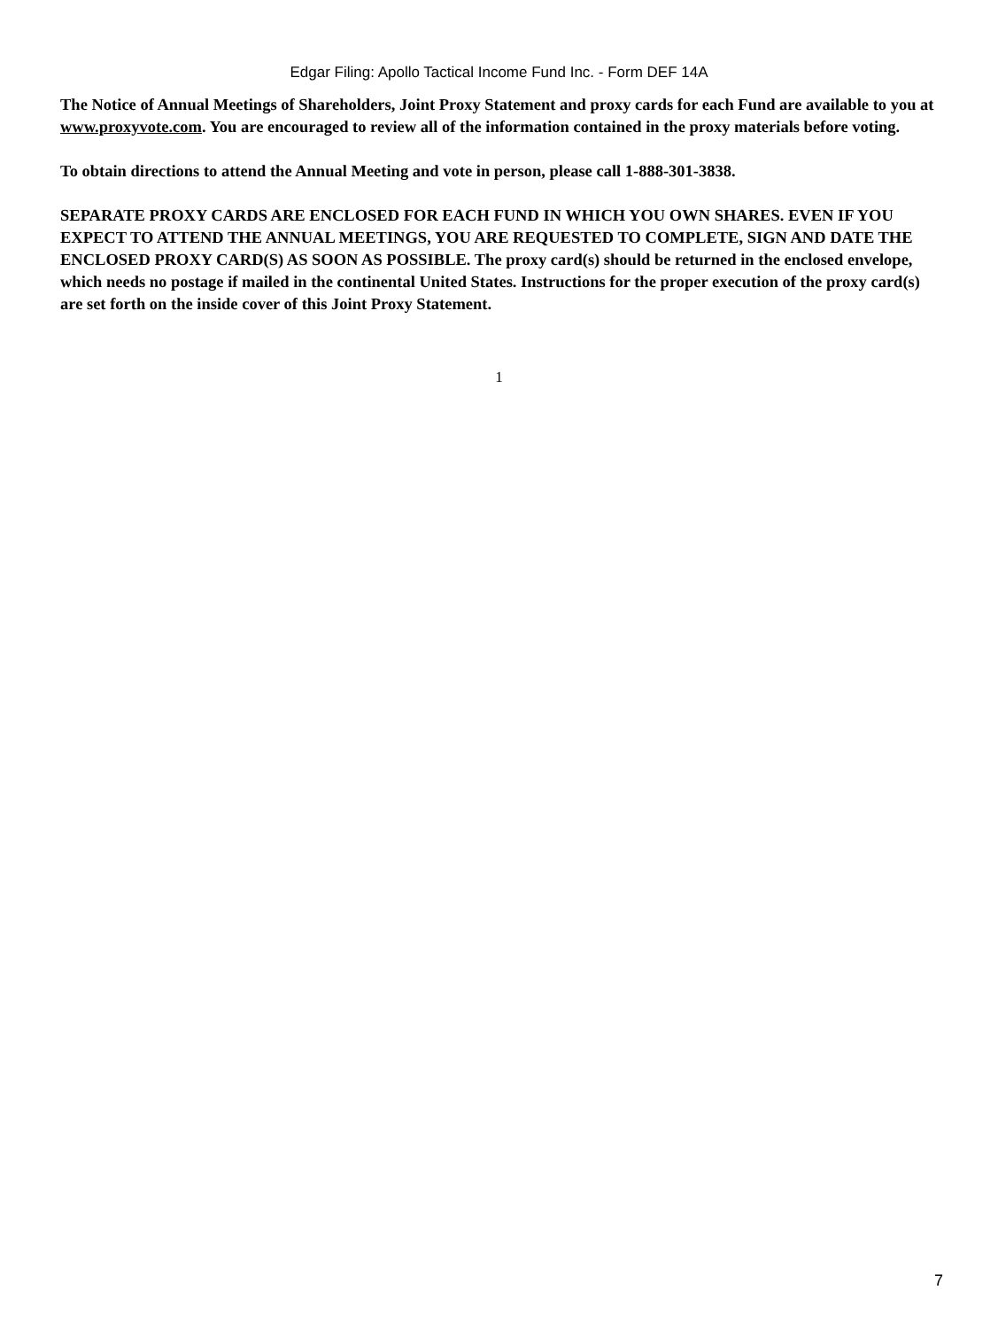Edgar Filing: Apollo Tactical Income Fund Inc. - Form DEF 14A
The Notice of Annual Meetings of Shareholders, Joint Proxy Statement and proxy cards for each Fund are available to you at www.proxyvote.com. You are encouraged to review all of the information contained in the proxy materials before voting.
To obtain directions to attend the Annual Meeting and vote in person, please call 1-888-301-3838.
SEPARATE PROXY CARDS ARE ENCLOSED FOR EACH FUND IN WHICH YOU OWN SHARES. EVEN IF YOU EXPECT TO ATTEND THE ANNUAL MEETINGS, YOU ARE REQUESTED TO COMPLETE, SIGN AND DATE THE ENCLOSED PROXY CARD(S) AS SOON AS POSSIBLE. The proxy card(s) should be returned in the enclosed envelope, which needs no postage if mailed in the continental United States. Instructions for the proper execution of the proxy card(s) are set forth on the inside cover of this Joint Proxy Statement.
1
7